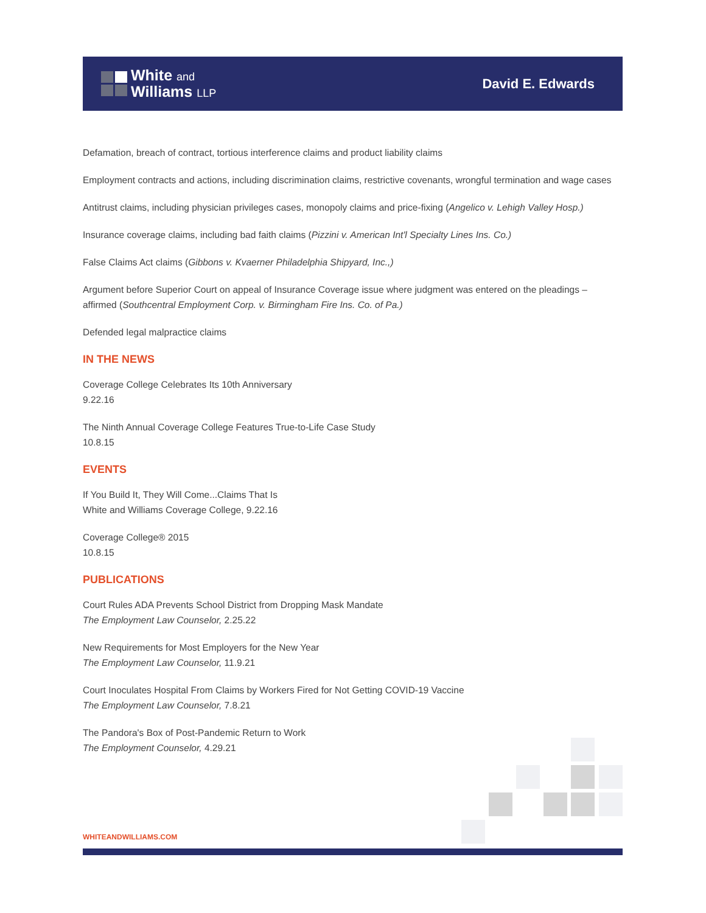White and
Williams LLP
David E. Edwards
Defamation, breach of contract, tortious interference claims and product liability claims
Employment contracts and actions, including discrimination claims, restrictive covenants, wrongful termination and wage cases
Antitrust claims, including physician privileges cases, monopoly claims and price-fixing (Angelico v. Lehigh Valley Hosp.)
Insurance coverage claims, including bad faith claims (Pizzini v. American Int'l Specialty Lines Ins. Co.)
False Claims Act claims (Gibbons v. Kvaerner Philadelphia Shipyard, Inc.,)
Argument before Superior Court on appeal of Insurance Coverage issue where judgment was entered on the pleadings – affirmed (Southcentral Employment Corp. v. Birmingham Fire Ins. Co. of Pa.)
Defended legal malpractice claims
IN THE NEWS
Coverage College Celebrates Its 10th Anniversary
9.22.16
The Ninth Annual Coverage College Features True-to-Life Case Study
10.8.15
EVENTS
If You Build It, They Will Come...Claims That Is
White and Williams Coverage College, 9.22.16
Coverage College® 2015
10.8.15
PUBLICATIONS
Court Rules ADA Prevents School District from Dropping Mask Mandate
The Employment Law Counselor, 2.25.22
New Requirements for Most Employers for the New Year
The Employment Law Counselor, 11.9.21
Court Inoculates Hospital From Claims by Workers Fired for Not Getting COVID-19 Vaccine
The Employment Law Counselor, 7.8.21
The Pandora's Box of Post-Pandemic Return to Work
The Employment Counselor, 4.29.21
WHITEANDWILLIAMS.COM